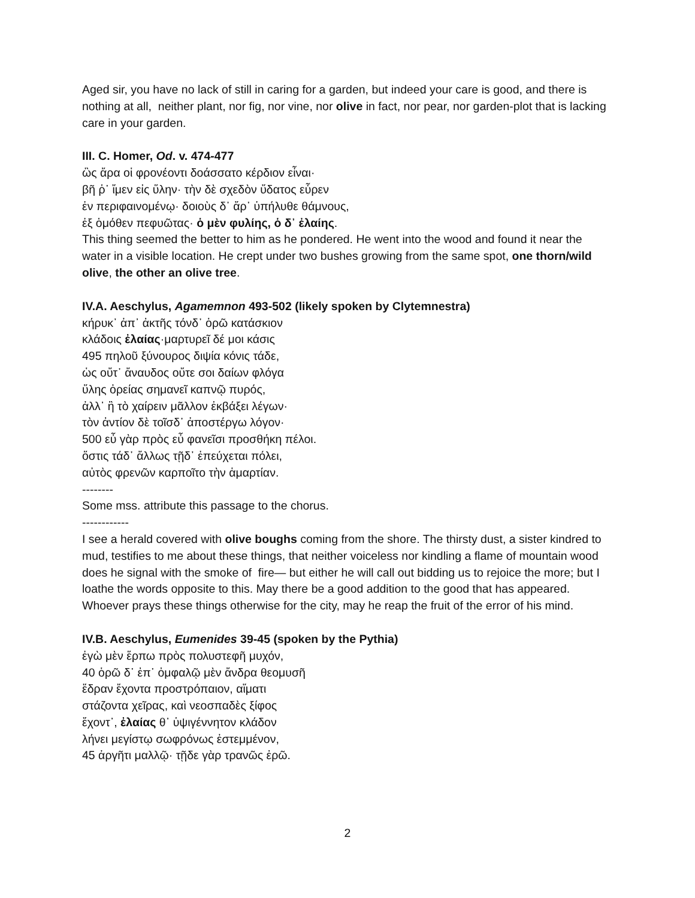Aged sir, you have no lack of still in caring for a garden, but indeed your care is good, and there is nothing at all, neither plant, nor fig, nor vine, nor olive in fact, nor pear, nor garden-plot that is lacking care in your garden.
III. C. Homer, Od. v. 474-477
ὣς ἄρα οἱ φρονέοντι δοάσσατο κέρδιον εἶναι·
βῆ ῥ᾽ ἴμεν εἰς ὕλην· τὴν δὲ σχεδὸν ὕδατος εὗρεν
ἐν περιφαινομένῳ· δοιοὺς δ᾽ ἄρ᾽ ὑπήλυθε θάμνους,
ἐξ ὁμόθεν πεφυῶτας· ὁ μὲν φυλίης, ὁ δ᾽ ἐλαίης.
This thing seemed the better to him as he pondered. He went into the wood and found it near the water in a visible location. He crept under two bushes growing from the same spot, one thorn/wild olive, the other an olive tree.
IV.A. Aeschylus, Agamemnon 493-502 (likely spoken by Clytemnestra)
κήρυκ᾽ ἀπ᾽ ἀκτῆς τόνδ᾽ ὁρῶ κατάσκιον
κλάδοις ἐλαίας·μαρτυρεῖ δέ μοι κάσις
495 πηλοῦ ξύνουρος διψία κόνις τάδε,
ὡς οὔτ᾽ ἄναυδος οὔτε σοι δαίων φλόγα
ὕλης ὀρείας σημανεῖ καπνῷ πυρός,
ἀλλ᾽ ἢ τὸ χαίρειν μᾶλλον ἐκβάξει λέγων·
τὸν ἀντίον δὲ τοῖσδ᾽ ἀποστέργω λόγον·
500 εὖ γὰρ πρὸς εὖ φανεῖσι προσθήκη πέλοι.
ὅστις τάδ᾽ ἄλλως τῇδ᾽ ἐπεύχεται πόλει,
αὐτὸς φρενῶν καρποῖτο τὴν ἁμαρτίαν.
--------
Some mss. attribute this passage to the chorus.
------------
I see a herald covered with olive boughs coming from the shore. The thirsty dust, a sister kindred to mud, testifies to me about these things, that neither voiceless nor kindling a flame of mountain wood does he signal with the smoke of fire— but either he will call out bidding us to rejoice the more; but I loathe the words opposite to this. May there be a good addition to the good that has appeared. Whoever prays these things otherwise for the city, may he reap the fruit of the error of his mind.
IV.B. Aeschylus, Eumenides 39-45 (spoken by the Pythia)
ἐγὼ μὲν ἕρπω πρὸς πολυστεφῆ μυχόν,
40 ὁρῶ δ᾽ ἐπ᾽ ὀμφαλῷ μὲν ἄνδρα θεομυσῆ
ἕδραν ἔχοντα προστρόπαιον, αἵματι
στάζοντα χεῖρας, καὶ νεοσπαδὲς ξίφος
ἔχοντ᾽, ἐλαίας θ᾽ ὑψιγέννητον κλάδον
λήνει μεγίστῳ σωφρόνως ἐστεμμένον,
45 ἀργῆτι μαλλῷ· τῇδε γὰρ τρανῶς ἐρῶ.
2